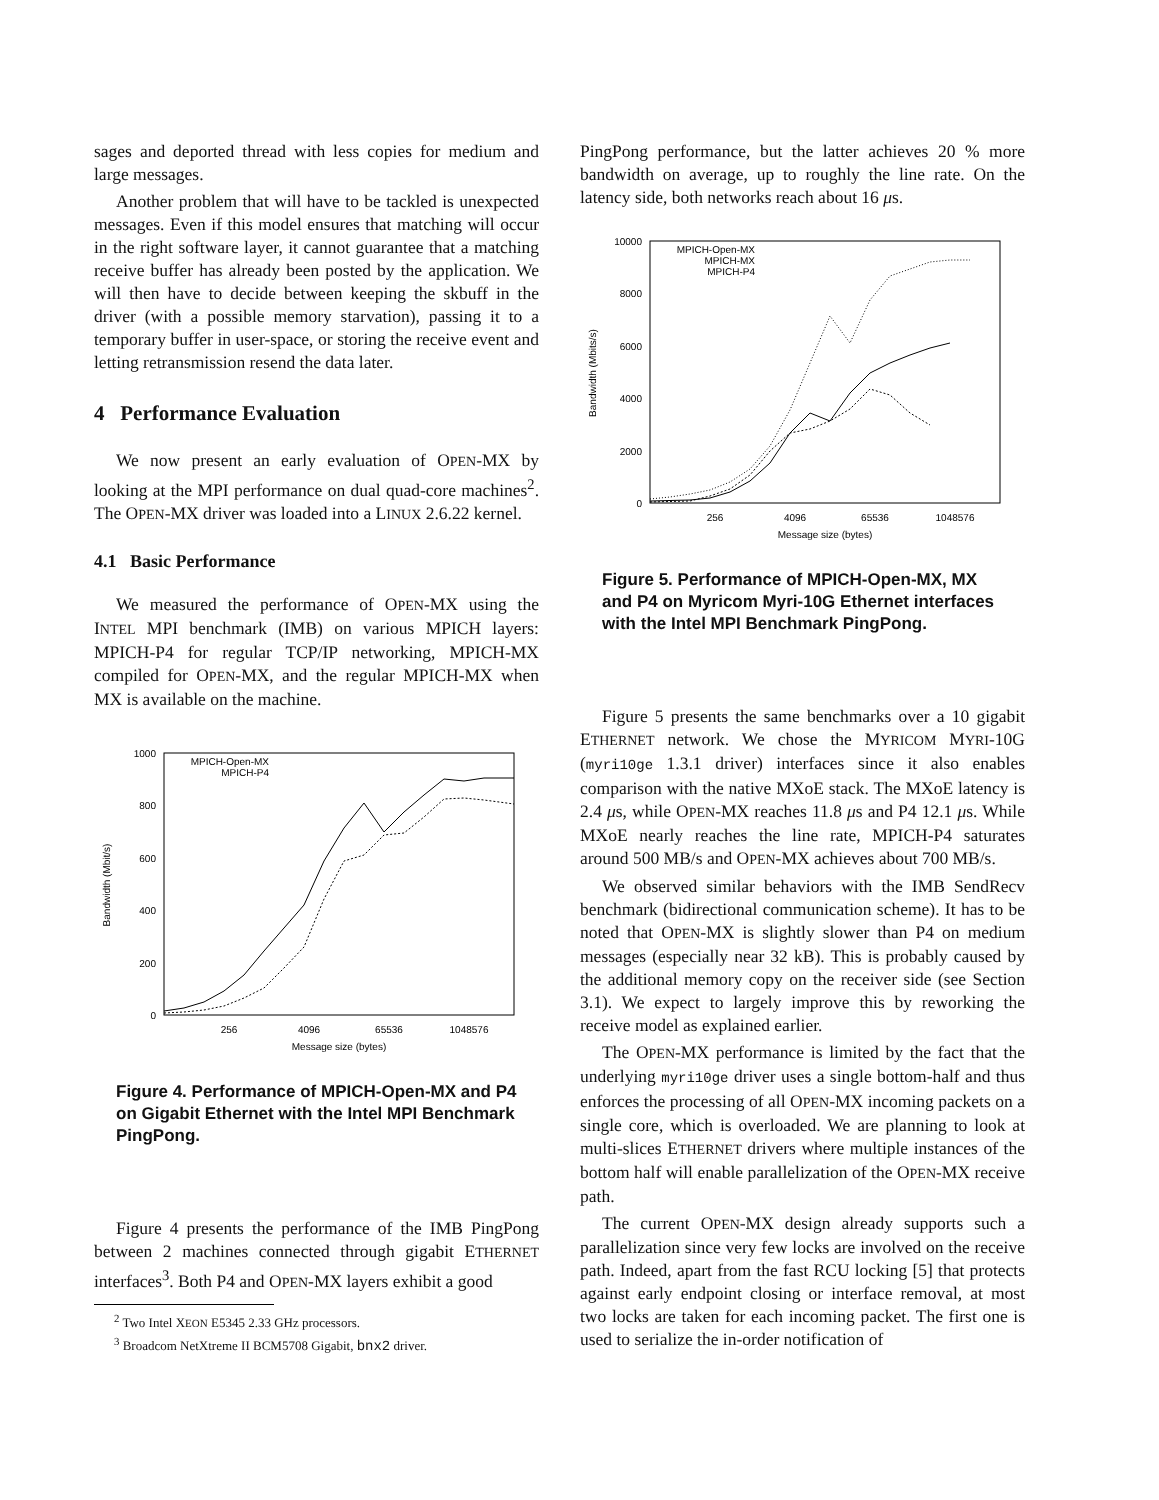sages and deported thread with less copies for medium and large messages.
Another problem that will have to be tackled is unexpected messages. Even if this model ensures that matching will occur in the right software layer, it cannot guarantee that a matching receive buffer has already been posted by the application. We will then have to decide between keeping the skbuff in the driver (with a possible memory starvation), passing it to a temporary buffer in user-space, or storing the receive event and letting retransmission resend the data later.
4 Performance Evaluation
We now present an early evaluation of OPEN-MX by looking at the MPI performance on dual quad-core machines<sup>2</sup>. The OPEN-MX driver was loaded into a LINUX 2.6.22 kernel.
4.1 Basic Performance
We measured the performance of OPEN-MX using the INTEL MPI benchmark (IMB) on various MPICH layers: MPICH-P4 for regular TCP/IP networking, MPICH-MX compiled for OPEN-MX, and the regular MPICH-MX when MX is available on the machine.
1000
800
600
400
200
0
256
4096
65536
1048576
Message size (bytes)
Bandwidth (Mbit/s)
MPICH-Open-MX
MPICH-P4
Figure 4. Performance of MPICH-Open-MX and P4 on Gigabit Ethernet with the Intel MPI Benchmark PingPong.
Figure 4 presents the performance of the IMB PingPong between 2 machines connected through gigabit ETHERNET interfaces<sup>3</sup>. Both P4 and OPEN-MX layers exhibit a good
<sup>2</sup> Two Intel XEON E5345 2.33 GHz processors.
<sup>3</sup> Broadcom NetXtreme II BCM5708 Gigabit, bnx2 driver.
PingPong performance, but the latter achieves 20 % more bandwidth on average, up to roughly the line rate. On the latency side, both networks reach about 16 μs.
10000
8000
6000
4000
2000
0
256
4096
65536
1048576
Message size (bytes)
Bandwidth (Mbits/s)
MPICH-Open-MX
MPICH-MX
MPICH-P4
Figure 5. Performance of MPICH-Open-MX, MX and P4 on Myricom Myri-10G Ethernet interfaces with the Intel MPI Benchmark PingPong.
Figure 5 presents the same benchmarks over a 10 gigabit ETHERNET network. We chose the MYRICOM MYRI-10G (myri10ge 1.3.1 driver) interfaces since it also enables comparison with the native MXoE stack. The MXoE latency is 2.4 μs, while OPEN-MX reaches 11.8 μs and P4 12.1 μs. While MXoE nearly reaches the line rate, MPICH-P4 saturates around 500 MB/s and OPEN-MX achieves about 700 MB/s.
We observed similar behaviors with the IMB SendRecv benchmark (bidirectional communication scheme). It has to be noted that OPEN-MX is slightly slower than P4 on medium messages (especially near 32 kB). This is probably caused by the additional memory copy on the receiver side (see Section 3.1). We expect to largely improve this by reworking the receive model as explained earlier.
The OPEN-MX performance is limited by the fact that the underlying myri10ge driver uses a single bottom-half and thus enforces the processing of all OPEN-MX incoming packets on a single core, which is overloaded. We are planning to look at multi-slices ETHERNET drivers where multiple instances of the bottom half will enable parallelization of the OPEN-MX receive path.
The current OPEN-MX design already supports such a parallelization since very few locks are involved on the receive path. Indeed, apart from the fast RCU locking [5] that protects against early endpoint closing or interface removal, at most two locks are taken for each incoming packet. The first one is used to serialize the in-order notification of